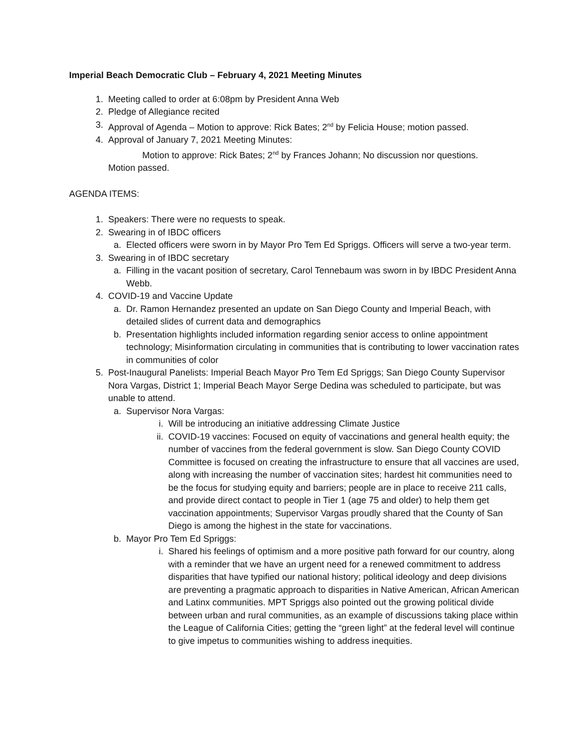Imperial Beach Democratic Club – February 4, 2021 Meeting Minutes
1. Meeting called to order at 6:08pm by President Anna Web
2. Pledge of Allegiance recited
3. Approval of Agenda – Motion to approve: Rick Bates; 2<sup>nd</sup> by Felicia House; motion passed.
4. Approval of January 7, 2021 Meeting Minutes:
Motion to approve: Rick Bates; 2<sup>nd</sup> by Frances Johann; No discussion nor questions.
Motion passed.
AGENDA ITEMS:
1. Speakers: There were no requests to speak.
2. Swearing in of IBDC officers
a. Elected officers were sworn in by Mayor Pro Tem Ed Spriggs. Officers will serve a two-year term.
3. Swearing in of IBDC secretary
a. Filling in the vacant position of secretary, Carol Tennebaum was sworn in by IBDC President Anna Webb.
4. COVID-19 and Vaccine Update
a. Dr. Ramon Hernandez presented an update on San Diego County and Imperial Beach, with detailed slides of current data and demographics
b. Presentation highlights included information regarding senior access to online appointment technology; Misinformation circulating in communities that is contributing to lower vaccination rates in communities of color
5. Post-Inaugural Panelists: Imperial Beach Mayor Pro Tem Ed Spriggs; San Diego County Supervisor Nora Vargas, District 1; Imperial Beach Mayor Serge Dedina was scheduled to participate, but was unable to attend.
a. Supervisor Nora Vargas:
i. Will be introducing an initiative addressing Climate Justice
ii. COVID-19 vaccines: Focused on equity of vaccinations and general health equity; the number of vaccines from the federal government is slow. San Diego County COVID Committee is focused on creating the infrastructure to ensure that all vaccines are used, along with increasing the number of vaccination sites; hardest hit communities need to be the focus for studying equity and barriers; people are in place to receive 211 calls, and provide direct contact to people in Tier 1 (age 75 and older) to help them get vaccination appointments; Supervisor Vargas proudly shared that the County of San Diego is among the highest in the state for vaccinations.
b. Mayor Pro Tem Ed Spriggs:
i. Shared his feelings of optimism and a more positive path forward for our country, along with a reminder that we have an urgent need for a renewed commitment to address disparities that have typified our national history; political ideology and deep divisions are preventing a pragmatic approach to disparities in Native American, African American and Latinx communities. MPT Spriggs also pointed out the growing political divide between urban and rural communities, as an example of discussions taking place within the League of California Cities; getting the “green light” at the federal level will continue to give impetus to communities wishing to address inequities.